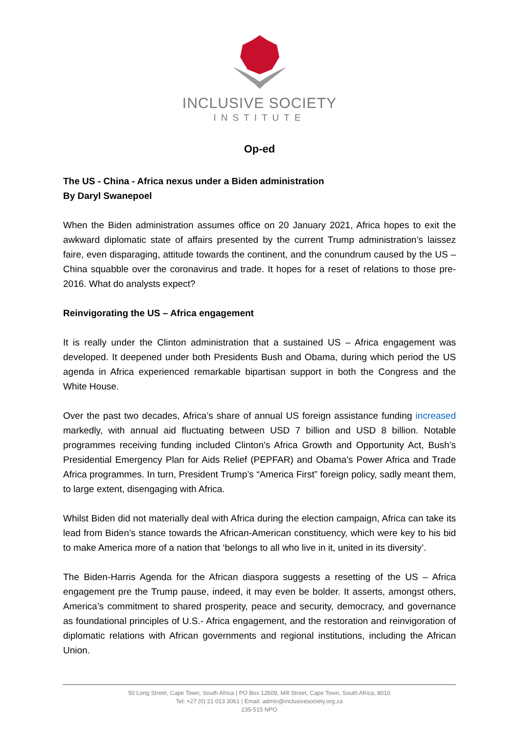INCLUSIVE SOCIETY
INSTITUTE
Op-ed
The US - China - Africa nexus under a Biden administration
By Daryl Swanepoel
When the Biden administration assumes office on 20 January 2021, Africa hopes to exit the awkward diplomatic state of affairs presented by the current Trump administration’s laissez faire, even disparaging, attitude towards the continent, and the conundrum caused by the US – China squabble over the coronavirus and trade. It hopes for a reset of relations to those pre-2016. What do analysts expect?
Reinvigorating the US – Africa engagement
It is really under the Clinton administration that a sustained US – Africa engagement was developed. It deepened under both Presidents Bush and Obama, during which period the US agenda in Africa experienced remarkable bipartisan support in both the Congress and the White House.
Over the past two decades, Africa’s share of annual US foreign assistance funding increased markedly, with annual aid fluctuating between USD 7 billion and USD 8 billion. Notable programmes receiving funding included Clinton’s Africa Growth and Opportunity Act, Bush’s Presidential Emergency Plan for Aids Relief (PEPFAR) and Obama’s Power Africa and Trade Africa programmes. In turn, President Trump’s “America First” foreign policy, sadly meant them, to large extent, disengaging with Africa.
Whilst Biden did not materially deal with Africa during the election campaign, Africa can take its lead from Biden’s stance towards the African-American constituency, which were key to his bid to make America more of a nation that ‘belongs to all who live in it, united in its diversity’.
The Biden-Harris Agenda for the African diaspora suggests a resetting of the US – Africa engagement pre the Trump pause, indeed, it may even be bolder. It asserts, amongst others, America’s commitment to shared prosperity, peace and security, democracy, and governance as foundational principles of U.S.- Africa engagement, and the restoration and reinvigoration of diplomatic relations with African governments and regional institutions, including the African Union.
50 Long Street, Cape Town, South Africa | PO Box 12609, Mill Street, Cape Town, South Africa, 8010
Tel: +27 (0) 21 013 3061 | Email: admin@inclusivesociety.org.za
235-515 NPO